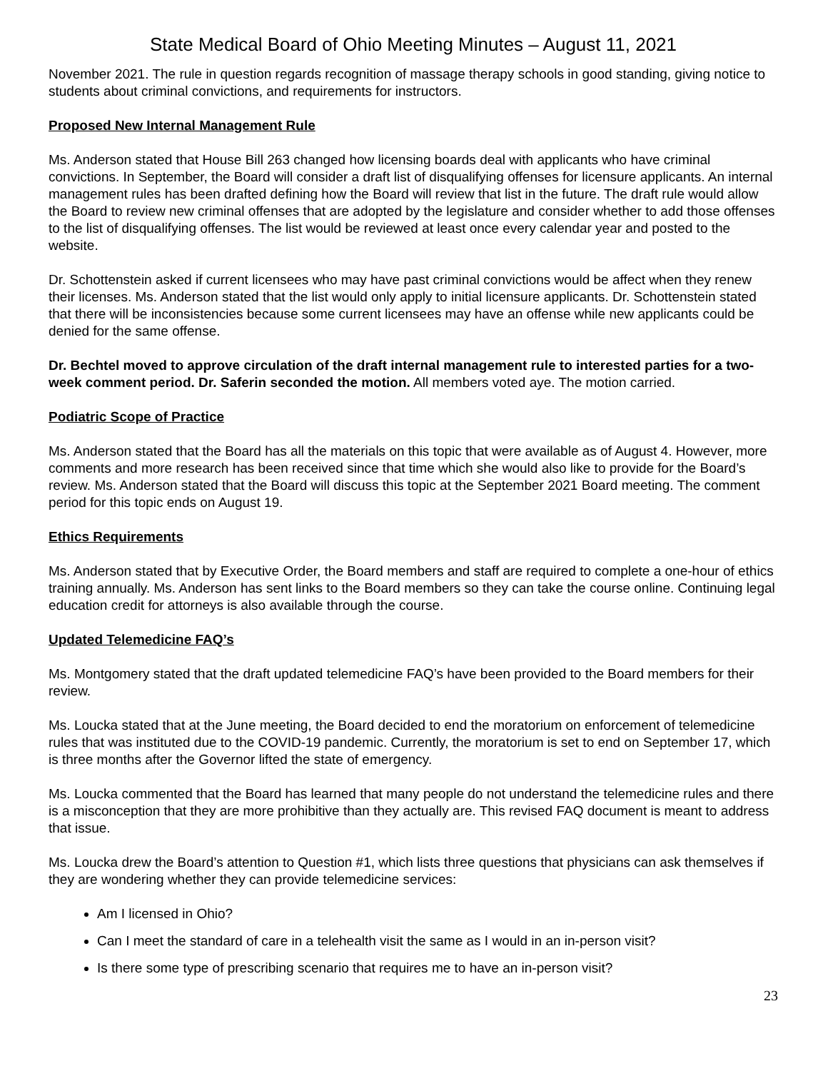State Medical Board of Ohio Meeting Minutes – August 11, 2021
November 2021. The rule in question regards recognition of massage therapy schools in good standing, giving notice to students about criminal convictions, and requirements for instructors.
Proposed New Internal Management Rule
Ms. Anderson stated that House Bill 263 changed how licensing boards deal with applicants who have criminal convictions. In September, the Board will consider a draft list of disqualifying offenses for licensure applicants. An internal management rules has been drafted defining how the Board will review that list in the future. The draft rule would allow the Board to review new criminal offenses that are adopted by the legislature and consider whether to add those offenses to the list of disqualifying offenses. The list would be reviewed at least once every calendar year and posted to the website.
Dr. Schottenstein asked if current licensees who may have past criminal convictions would be affect when they renew their licenses. Ms. Anderson stated that the list would only apply to initial licensure applicants. Dr. Schottenstein stated that there will be inconsistencies because some current licensees may have an offense while new applicants could be denied for the same offense.
Dr. Bechtel moved to approve circulation of the draft internal management rule to interested parties for a two-week comment period. Dr. Saferin seconded the motion. All members voted aye. The motion carried.
Podiatric Scope of Practice
Ms. Anderson stated that the Board has all the materials on this topic that were available as of August 4. However, more comments and more research has been received since that time which she would also like to provide for the Board’s review. Ms. Anderson stated that the Board will discuss this topic at the September 2021 Board meeting. The comment period for this topic ends on August 19.
Ethics Requirements
Ms. Anderson stated that by Executive Order, the Board members and staff are required to complete a one-hour of ethics training annually. Ms. Anderson has sent links to the Board members so they can take the course online. Continuing legal education credit for attorneys is also available through the course.
Updated Telemedicine FAQ’s
Ms. Montgomery stated that the draft updated telemedicine FAQ’s have been provided to the Board members for their review.
Ms. Loucka stated that at the June meeting, the Board decided to end the moratorium on enforcement of telemedicine rules that was instituted due to the COVID-19 pandemic. Currently, the moratorium is set to end on September 17, which is three months after the Governor lifted the state of emergency.
Ms. Loucka commented that the Board has learned that many people do not understand the telemedicine rules and there is a misconception that they are more prohibitive than they actually are. This revised FAQ document is meant to address that issue.
Ms. Loucka drew the Board’s attention to Question #1, which lists three questions that physicians can ask themselves if they are wondering whether they can provide telemedicine services:
Am I licensed in Ohio?
Can I meet the standard of care in a telehealth visit the same as I would in an in-person visit?
Is there some type of prescribing scenario that requires me to have an in-person visit?
23